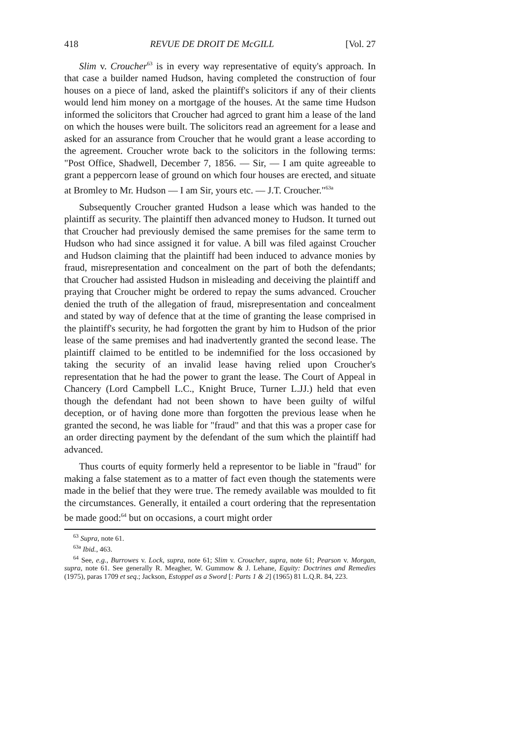418 REVUE DE DROIT DE McGILL [Vol. 27
Slim v. Croucher<sup>63</sup> is in every way representative of equity's approach. In that case a builder named Hudson, having completed the construction of four houses on a piece of land, asked the plaintiff's solicitors if any of their clients would lend him money on a mortgage of the houses. At the same time Hudson informed the solicitors that Croucher had agrced to grant him a lease of the land on which the houses were built. The solicitors read an agreement for a lease and asked for an assurance from Croucher that he would grant a lease according to the agreement. Croucher wrote back to the solicitors in the following terms: "Post Office, Shadwell, December 7, 1856. — Sir, — I am quite agreeable to grant a peppercorn lease of ground on which four houses are erected, and situate at Bromley to Mr. Hudson — I am Sir, yours etc. — J.T. Croucher."<sup>63a</sup>
Subsequently Croucher granted Hudson a lease which was handed to the plaintiff as security. The plaintiff then advanced money to Hudson. It turned out that Croucher had previously demised the same premises for the same term to Hudson who had since assigned it for value. A bill was filed against Croucher and Hudson claiming that the plaintiff had been induced to advance monies by fraud, misrepresentation and concealment on the part of both the defendants; that Croucher had assisted Hudson in misleading and deceiving the plaintiff and praying that Croucher might be ordered to repay the sums advanced. Croucher denied the truth of the allegation of fraud, misrepresentation and concealment and stated by way of defence that at the time of granting the lease comprised in the plaintiff's security, he had forgotten the grant by him to Hudson of the prior lease of the same premises and had inadvertently granted the second lease. The plaintiff claimed to be entitled to be indemnified for the loss occasioned by taking the security of an invalid lease having relied upon Croucher's representation that he had the power to grant the lease. The Court of Appeal in Chancery (Lord Campbell L.C., Knight Bruce, Turner L.JJ.) held that even though the defendant had not been shown to have been guilty of wilful deception, or of having done more than forgotten the previous lease when he granted the second, he was liable for "fraud" and that this was a proper case for an order directing payment by the defendant of the sum which the plaintiff had advanced.
Thus courts of equity formerly held a representor to be liable in "fraud" for making a false statement as to a matter of fact even though the statements were made in the belief that they were true. The remedy available was moulded to fit the circumstances. Generally, it entailed a court ordering that the representation be made good:<sup>64</sup> but on occasions, a court might order
<sup>63</sup> Supra, note 61.
<sup>63a</sup> Ibid., 463.
<sup>64</sup> See, e.g., Burrowes v. Lock, supra, note 61; Slim v. Croucher, supra, note 61; Pearson v. Morgan, supra, note 61. See generally R. Meagher, W. Gummow & J. Lehane, Equity: Doctrines and Remedies (1975), paras 1709 et seq.; Jackson, Estoppel as a Sword [: Parts 1 & 2] (1965) 81 L.Q.R. 84, 223.